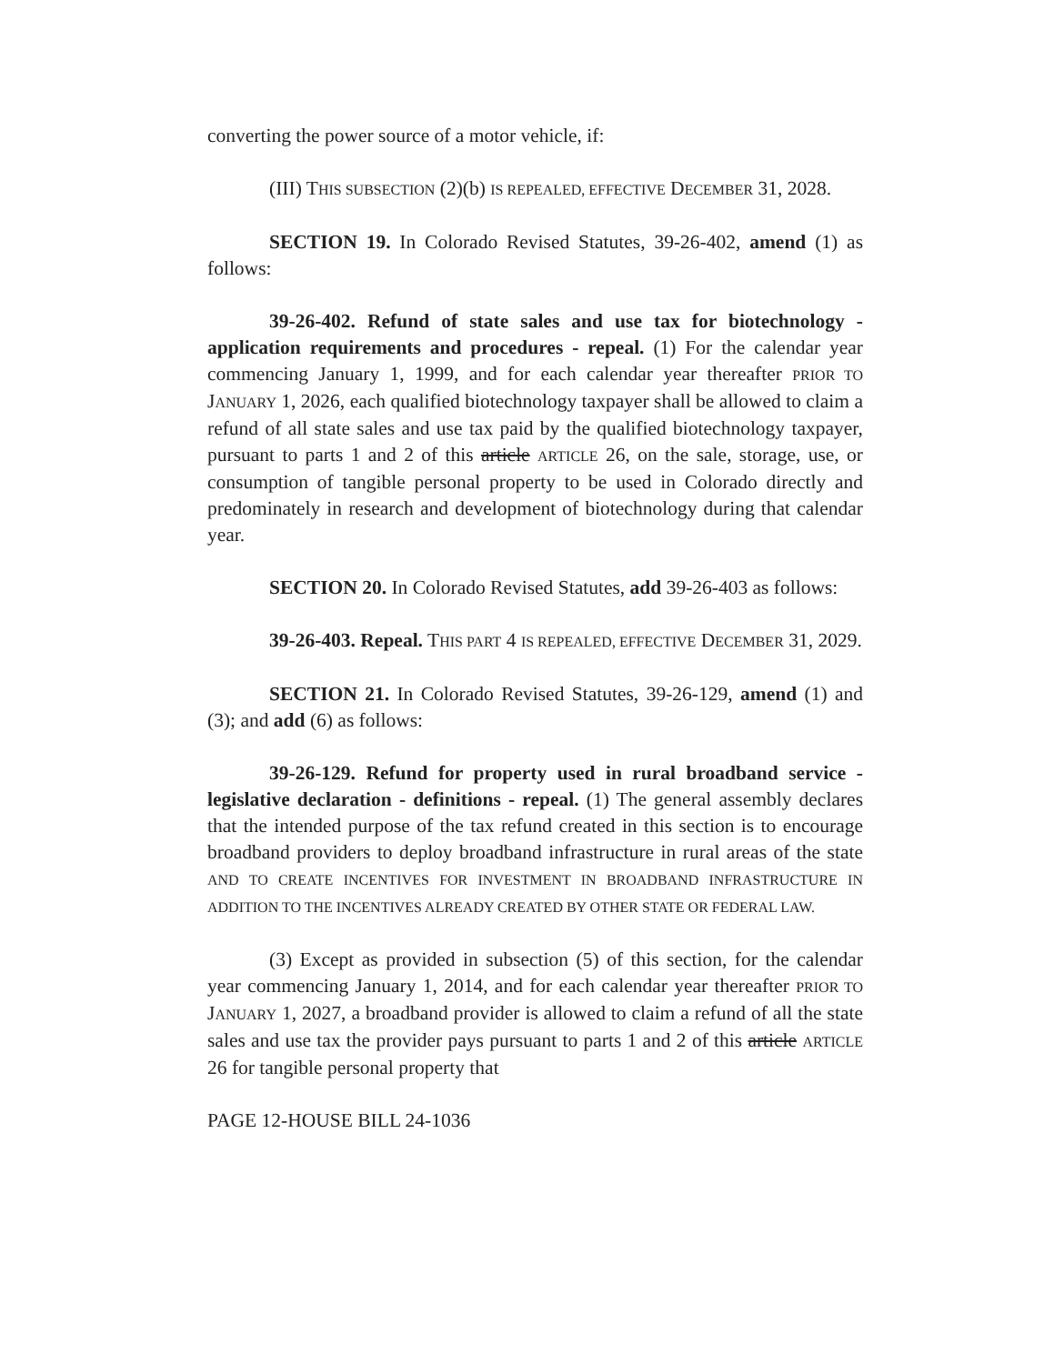converting the power source of a motor vehicle, if:
(III) THIS SUBSECTION (2)(b) IS REPEALED, EFFECTIVE DECEMBER 31, 2028.
SECTION 19. In Colorado Revised Statutes, 39-26-402, amend (1) as follows:
39-26-402. Refund of state sales and use tax for biotechnology - application requirements and procedures - repeal. (1) For the calendar year commencing January 1, 1999, and for each calendar year thereafter PRIOR TO JANUARY 1, 2026, each qualified biotechnology taxpayer shall be allowed to claim a refund of all state sales and use tax paid by the qualified biotechnology taxpayer, pursuant to parts 1 and 2 of this article ARTICLE 26, on the sale, storage, use, or consumption of tangible personal property to be used in Colorado directly and predominately in research and development of biotechnology during that calendar year.
SECTION 20. In Colorado Revised Statutes, add 39-26-403 as follows:
39-26-403. Repeal. THIS PART 4 IS REPEALED, EFFECTIVE DECEMBER 31, 2029.
SECTION 21. In Colorado Revised Statutes, 39-26-129, amend (1) and (3); and add (6) as follows:
39-26-129. Refund for property used in rural broadband service - legislative declaration - definitions - repeal. (1) The general assembly declares that the intended purpose of the tax refund created in this section is to encourage broadband providers to deploy broadband infrastructure in rural areas of the state AND TO CREATE INCENTIVES FOR INVESTMENT IN BROADBAND INFRASTRUCTURE IN ADDITION TO THE INCENTIVES ALREADY CREATED BY OTHER STATE OR FEDERAL LAW.
(3) Except as provided in subsection (5) of this section, for the calendar year commencing January 1, 2014, and for each calendar year thereafter PRIOR TO JANUARY 1, 2027, a broadband provider is allowed to claim a refund of all the state sales and use tax the provider pays pursuant to parts 1 and 2 of this article ARTICLE 26 for tangible personal property that
PAGE 12-HOUSE BILL 24-1036